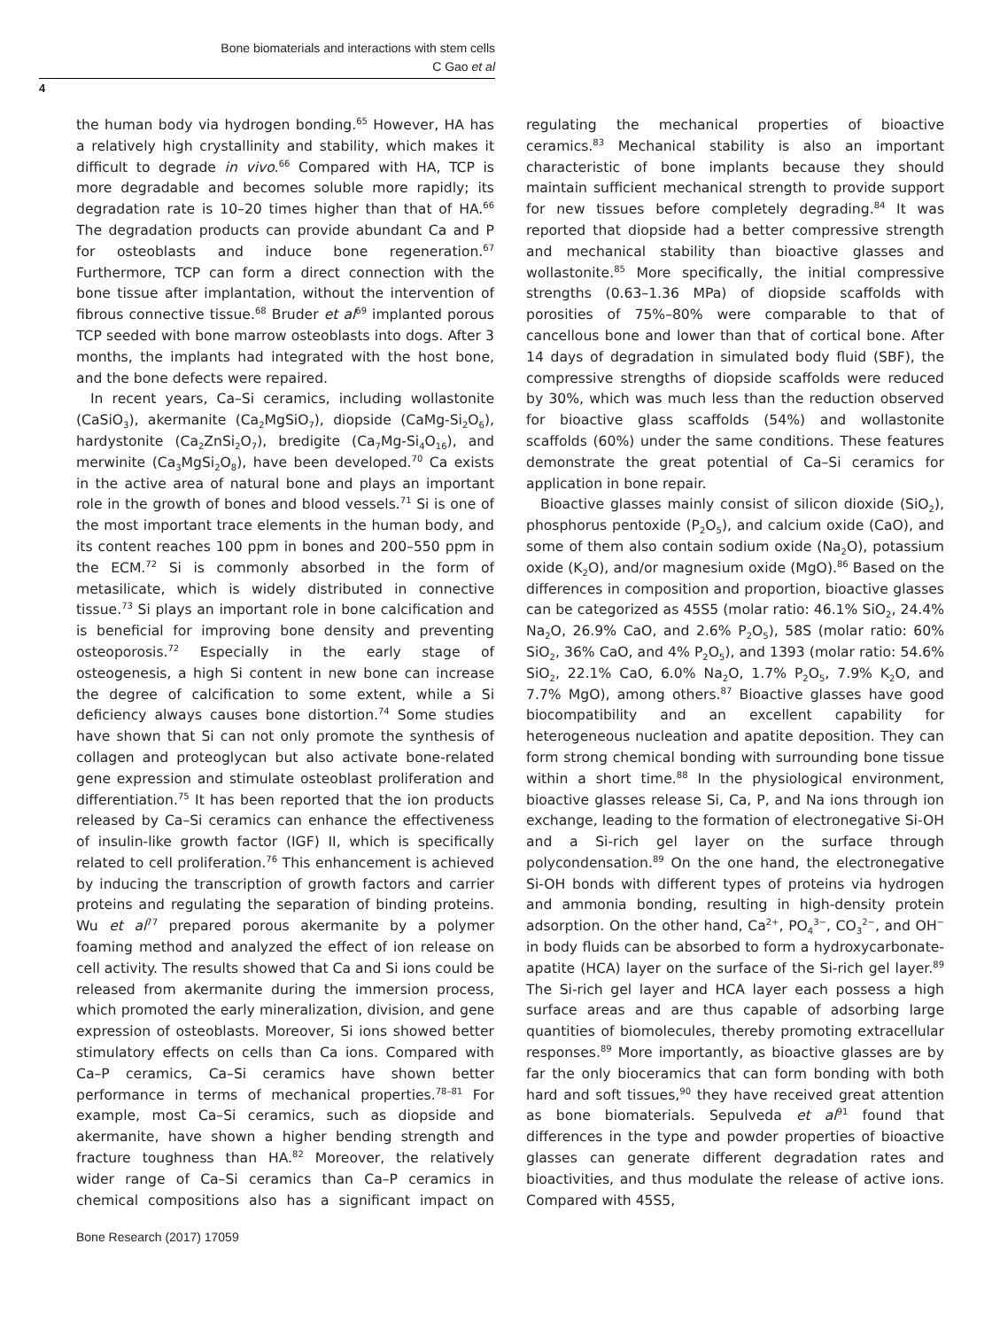Bone biomaterials and interactions with stem cells
C Gao et al
4
the human body via hydrogen bonding.<sup>65</sup> However, HA has a relatively high crystallinity and stability, which makes it difficult to degrade in vivo.<sup>66</sup> Compared with HA, TCP is more degradable and becomes soluble more rapidly; its degradation rate is 10–20 times higher than that of HA.<sup>66</sup> The degradation products can provide abundant Ca and P for osteoblasts and induce bone regeneration.<sup>67</sup> Furthermore, TCP can form a direct connection with the bone tissue after implantation, without the intervention of fibrous connective tissue.<sup>68</sup> Bruder et al<sup>69</sup> implanted porous TCP seeded with bone marrow osteoblasts into dogs. After 3 months, the implants had integrated with the host bone, and the bone defects were repaired.
In recent years, Ca–Si ceramics, including wollastonite (CaSiO<sub>3</sub>), akermanite (Ca<sub>2</sub>MgSiO<sub>7</sub>), diopside (CaMg-Si<sub>2</sub>O<sub>6</sub>), hardystonite (Ca<sub>2</sub>ZnSi<sub>2</sub>O<sub>7</sub>), bredigite (Ca<sub>7</sub>Mg-Si<sub>4</sub>O<sub>16</sub>), and merwinite (Ca<sub>3</sub>MgSi<sub>2</sub>O<sub>8</sub>), have been developed.<sup>70</sup> Ca exists in the active area of natural bone and plays an important role in the growth of bones and blood vessels.<sup>71</sup> Si is one of the most important trace elements in the human body, and its content reaches 100 ppm in bones and 200–550 ppm in the ECM.<sup>72</sup> Si is commonly absorbed in the form of metasilicate, which is widely distributed in connective tissue.<sup>73</sup> Si plays an important role in bone calcification and is beneficial for improving bone density and preventing osteoporosis.<sup>72</sup> Especially in the early stage of osteogenesis, a high Si content in new bone can increase the degree of calcification to some extent, while a Si deficiency always causes bone distortion.<sup>74</sup> Some studies have shown that Si can not only promote the synthesis of collagen and proteoglycan but also activate bone-related gene expression and stimulate osteoblast proliferation and differentiation.<sup>75</sup> It has been reported that the ion products released by Ca–Si ceramics can enhance the effectiveness of insulin-like growth factor (IGF) II, which is specifically related to cell proliferation.<sup>76</sup> This enhancement is achieved by inducing the transcription of growth factors and carrier proteins and regulating the separation of binding proteins. Wu et al<sup>77</sup> prepared porous akermanite by a polymer foaming method and analyzed the effect of ion release on cell activity. The results showed that Ca and Si ions could be released from akermanite during the immersion process, which promoted the early mineralization, division, and gene expression of osteoblasts. Moreover, Si ions showed better stimulatory effects on cells than Ca ions. Compared with Ca–P ceramics, Ca–Si ceramics have shown better performance in terms of mechanical properties.<sup>78–81</sup> For example, most Ca–Si ceramics, such as diopside and akermanite, have shown a higher bending strength and fracture toughness than HA.<sup>82</sup> Moreover, the relatively wider range of Ca–Si ceramics than Ca–P ceramics in chemical compositions also has a significant impact on regulating the mechanical properties of bioactive ceramics.<sup>83</sup> Mechanical stability is also an important characteristic of bone implants because they should maintain sufficient mechanical strength to provide support for new tissues before completely degrading.<sup>84</sup> It was reported that diopside had a better compressive strength and mechanical stability than bioactive glasses and wollastonite.<sup>85</sup> More specifically, the initial compressive strengths (0.63–1.36 MPa) of diopside scaffolds with porosities of 75%–80% were comparable to that of cancellous bone and lower than that of cortical bone. After 14 days of degradation in simulated body fluid (SBF), the compressive strengths of diopside scaffolds were reduced by 30%, which was much less than the reduction observed for bioactive glass scaffolds (54%) and wollastonite scaffolds (60%) under the same conditions. These features demonstrate the great potential of Ca–Si ceramics for application in bone repair.
Bioactive glasses mainly consist of silicon dioxide (SiO<sub>2</sub>), phosphorus pentoxide (P<sub>2</sub>O<sub>5</sub>), and calcium oxide (CaO), and some of them also contain sodium oxide (Na<sub>2</sub>O), potassium oxide (K<sub>2</sub>O), and/or magnesium oxide (MgO).<sup>86</sup> Based on the differences in composition and proportion, bioactive glasses can be categorized as 45S5 (molar ratio: 46.1% SiO<sub>2</sub>, 24.4% Na<sub>2</sub>O, 26.9% CaO, and 2.6% P<sub>2</sub>O<sub>5</sub>), 58S (molar ratio: 60% SiO<sub>2</sub>, 36% CaO, and 4% P<sub>2</sub>O<sub>5</sub>), and 1393 (molar ratio: 54.6% SiO<sub>2</sub>, 22.1% CaO, 6.0% Na<sub>2</sub>O, 1.7% P<sub>2</sub>O<sub>5</sub>, 7.9% K<sub>2</sub>O, and 7.7% MgO), among others.<sup>87</sup> Bioactive glasses have good biocompatibility and an excellent capability for heterogeneous nucleation and apatite deposition. They can form strong chemical bonding with surrounding bone tissue within a short time.<sup>88</sup> In the physiological environment, bioactive glasses release Si, Ca, P, and Na ions through ion exchange, leading to the formation of electronegative Si-OH and a Si-rich gel layer on the surface through polycondensation.<sup>89</sup> On the one hand, the electronegative Si-OH bonds with different types of proteins via hydrogen and ammonia bonding, resulting in high-density protein adsorption. On the other hand, Ca<sup>2+</sup>, PO<sub>4</sub><sup>3−</sup>, CO<sub>3</sub><sup>2−</sup>, and OH<sup>−</sup> in body fluids can be absorbed to form a hydroxycarbonate-apatite (HCA) layer on the surface of the Si-rich gel layer.<sup>89</sup> The Si-rich gel layer and HCA layer each possess a high surface areas and are thus capable of adsorbing large quantities of biomolecules, thereby promoting extracellular responses.<sup>89</sup> More importantly, as bioactive glasses are by far the only bioceramics that can form bonding with both hard and soft tissues,<sup>90</sup> they have received great attention as bone biomaterials. Sepulveda et al<sup>91</sup> found that differences in the type and powder properties of bioactive glasses can generate different degradation rates and bioactivities, and thus modulate the release of active ions. Compared with 45S5,
Bone Research (2017) 17059